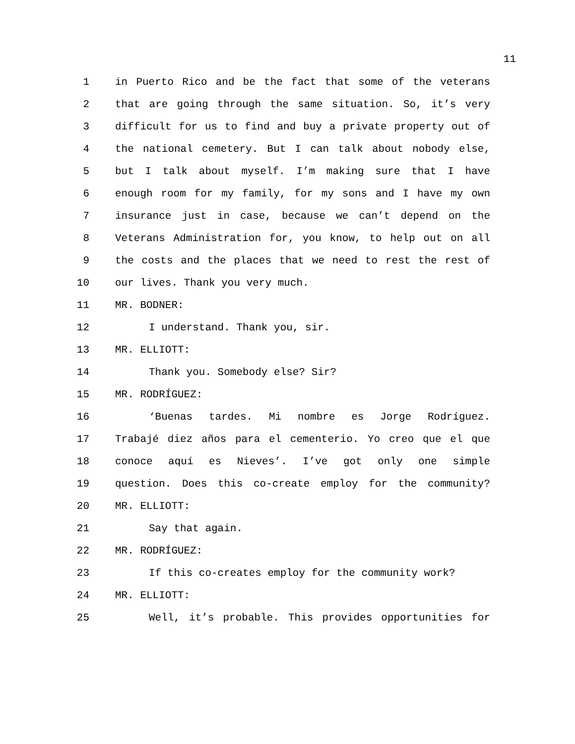11
1 in Puerto Rico and be the fact that some of the veterans
2 that are going through the same situation. So, it’s very
3 difficult for us to find and buy a private property out of
4 the national cemetery. But I can talk about nobody else,
5 but I talk about myself. I’m making sure that I have
6 enough room for my family, for my sons and I have my own
7 insurance just in case, because we can’t depend on the
8 Veterans Administration for, you know, to help out on all
9 the costs and the places that we need to rest the rest of
10 our lives. Thank you very much.
11 MR. BODNER:
12 I understand. Thank you, sir.
13 MR. ELLIOTT:
14 Thank you. Somebody else? Sir?
15 MR. RODRÍGUEZ:
16 ‘Buenas tardes. Mi nombre es Jorge Rodríguez.
17 Trabajé diez años para el cementerio. Yo creo que el que
18 conoce aquí es Nieves’. I’ve got only one simple
19 question. Does this co-create employ for the community?
20 MR. ELLIOTT:
21 Say that again.
22 MR. RODRÍGUEZ:
23 If this co-creates employ for the community work?
24 MR. ELLIOTT:
25 Well, it’s probable. This provides opportunities for